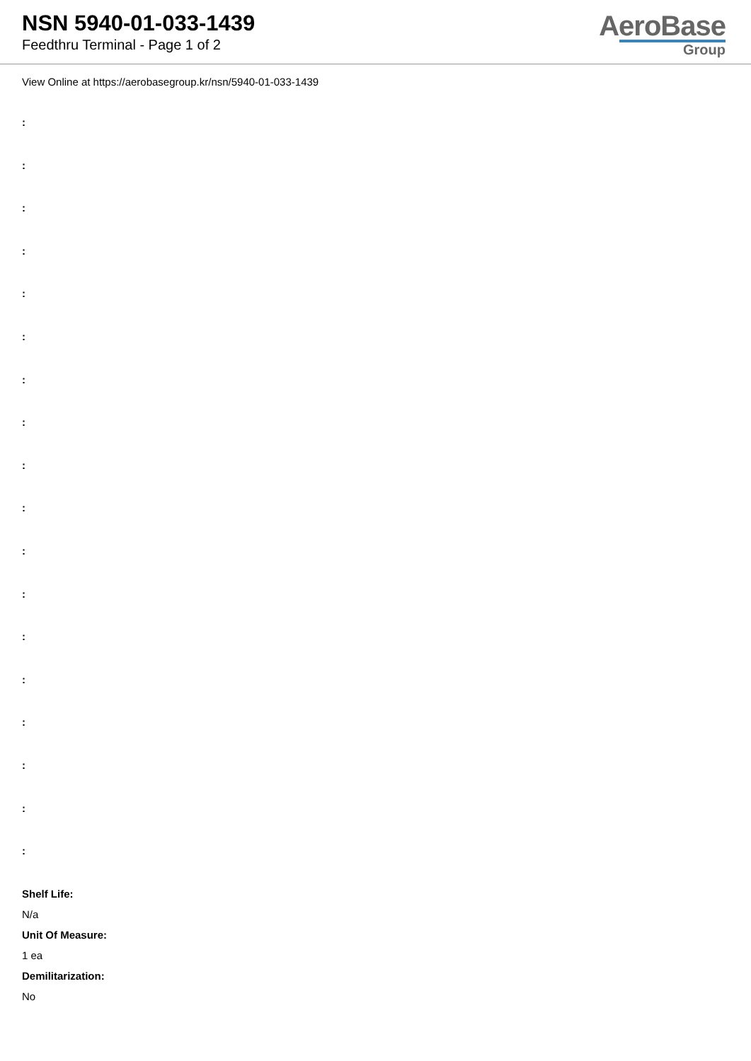NSN 5940-01-033-1439
Feedthru Terminal - Page 1 of 2
AeroBase
Group
View Online at https://aerobasegroup.kr/nsn/5940-01-033-1439
:
:
:
:
:
:
:
:
:
:
:
:
:
:
:
:
:
:
Shelf Life:
N/a
Unit Of Measure:
1 ea
Demilitarization:
No